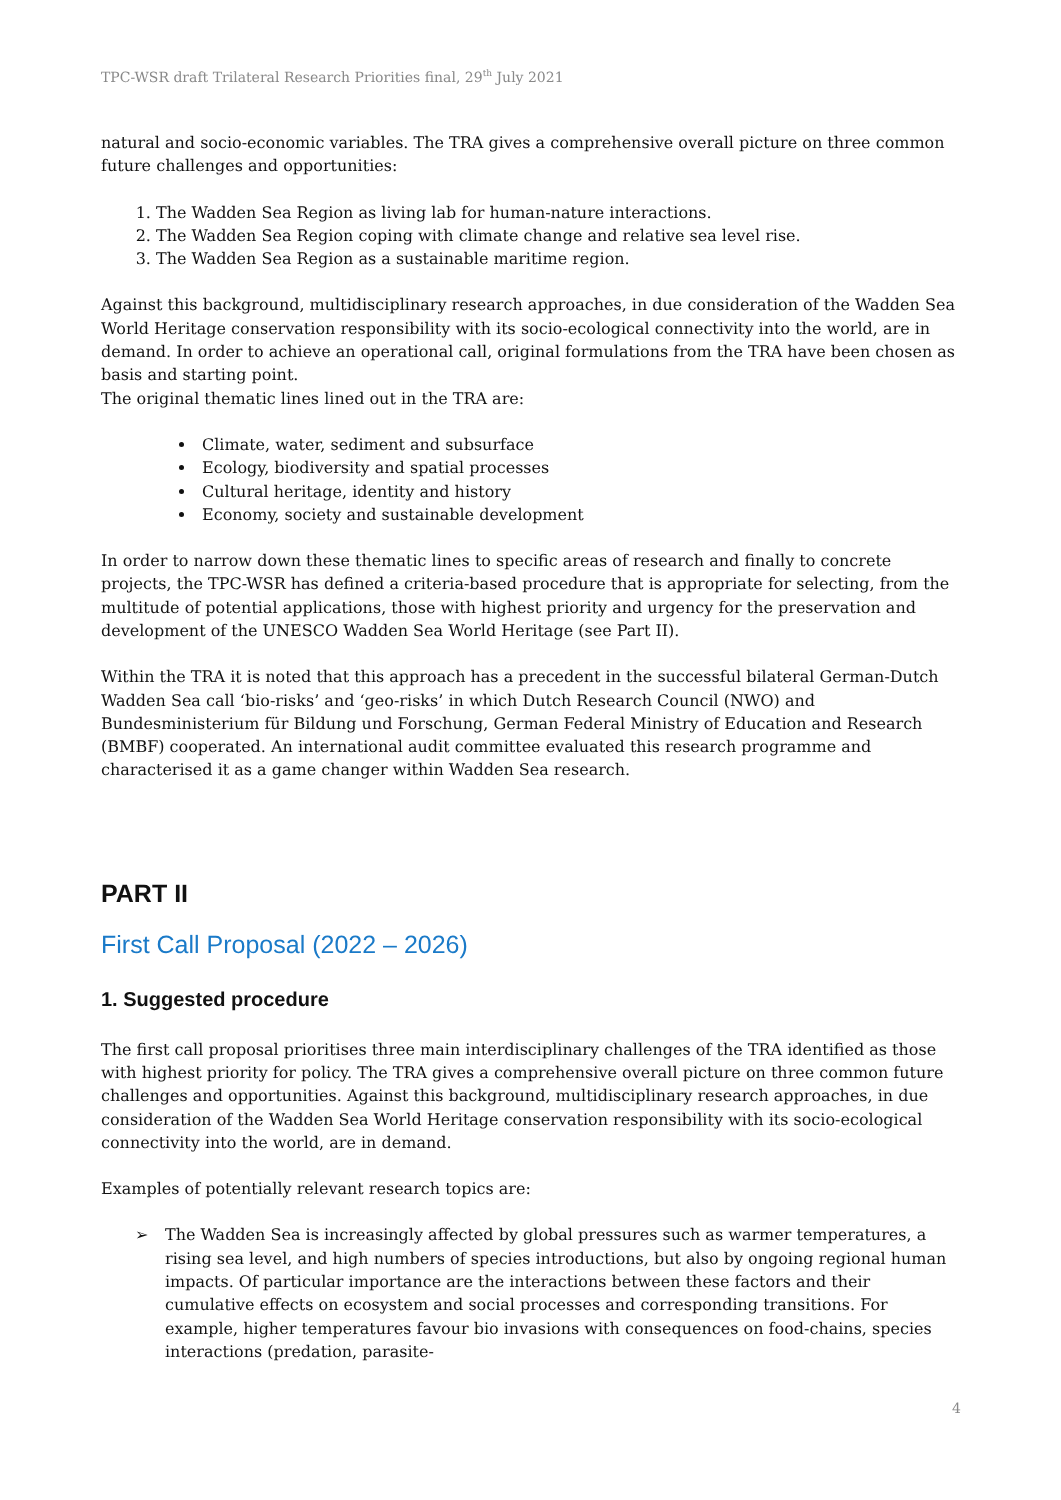TPC-WSR draft Trilateral Research Priorities final, 29<sup>th</sup> July 2021
natural and socio-economic variables. The TRA gives a comprehensive overall picture on three common future challenges and opportunities:
1. The Wadden Sea Region as living lab for human-nature interactions.
2. The Wadden Sea Region coping with climate change and relative sea level rise.
3. The Wadden Sea Region as a sustainable maritime region.
Against this background, multidisciplinary research approaches, in due consideration of the Wadden Sea World Heritage conservation responsibility with its socio-ecological connectivity into the world, are in demand. In order to achieve an operational call, original formulations from the TRA have been chosen as basis and starting point.
The original thematic lines lined out in the TRA are:
Climate, water, sediment and subsurface
Ecology, biodiversity and spatial processes
Cultural heritage, identity and history
Economy, society and sustainable development
In order to narrow down these thematic lines to specific areas of research and finally to concrete projects, the TPC-WSR has defined a criteria-based procedure that is appropriate for selecting, from the multitude of potential applications, those with highest priority and urgency for the preservation and development of the UNESCO Wadden Sea World Heritage (see Part II).
Within the TRA it is noted that this approach has a precedent in the successful bilateral German-Dutch Wadden Sea call ‘bio-risks’ and ‘geo-risks’ in which Dutch Research Council (NWO) and Bundesministerium für Bildung und Forschung, German Federal Ministry of Education and Research (BMBF) cooperated. An international audit committee evaluated this research programme and characterised it as a game changer within Wadden Sea research.
PART II
First Call Proposal (2022 – 2026)
1. Suggested procedure
The first call proposal prioritises three main interdisciplinary challenges of the TRA identified as those with highest priority for policy. The TRA gives a comprehensive overall picture on three common future challenges and opportunities. Against this background, multidisciplinary research approaches, in due consideration of the Wadden Sea World Heritage conservation responsibility with its socio-ecological connectivity into the world, are in demand.
Examples of potentially relevant research topics are:
➢ The Wadden Sea is increasingly affected by global pressures such as warmer temperatures, a rising sea level, and high numbers of species introductions, but also by ongoing regional human impacts. Of particular importance are the interactions between these factors and their cumulative effects on ecosystem and social processes and corresponding transitions. For example, higher temperatures favour bio invasions with consequences on food-chains, species interactions (predation, parasite-
4